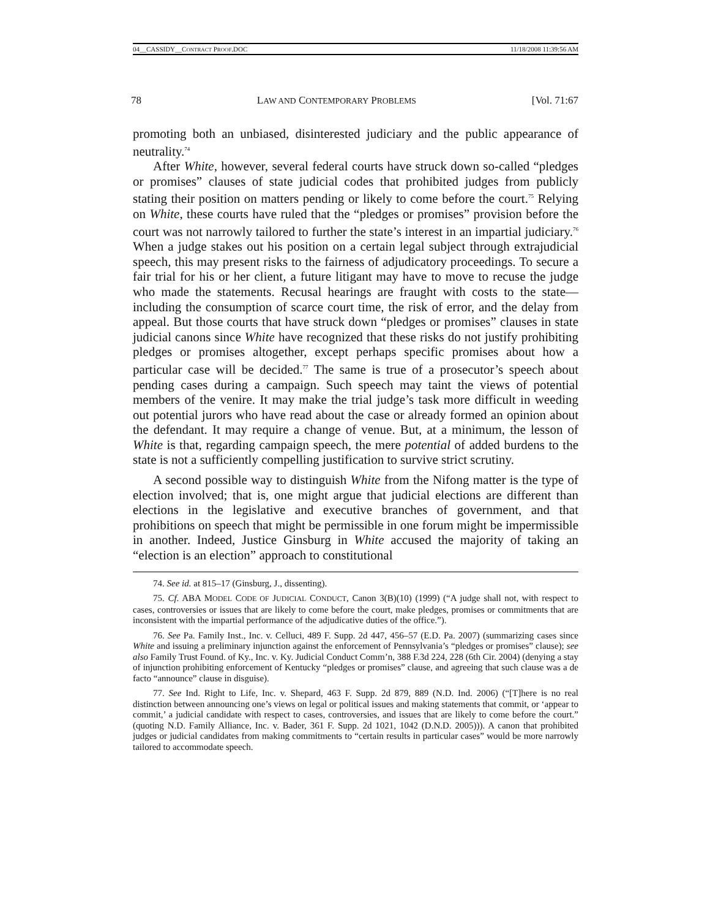04__CASSIDY__CONTRACT PROOF.DOC 11/18/2008 11:39:56 AM
78 LAW AND CONTEMPORARY PROBLEMS [Vol. 71:67
promoting both an unbiased, disinterested judiciary and the public appearance of neutrality.<sup>74</sup>
After White, however, several federal courts have struck down so-called “pledges or promises” clauses of state judicial codes that prohibited judges from publicly stating their position on matters pending or likely to come before the court.<sup>75</sup> Relying on White, these courts have ruled that the “pledges or promises” provision before the court was not narrowly tailored to further the state’s interest in an impartial judiciary.<sup>76</sup> When a judge stakes out his position on a certain legal subject through extrajudicial speech, this may present risks to the fairness of adjudicatory proceedings. To secure a fair trial for his or her client, a future litigant may have to move to recuse the judge who made the statements. Recusal hearings are fraught with costs to the state—including the consumption of scarce court time, the risk of error, and the delay from appeal. But those courts that have struck down “pledges or promises” clauses in state judicial canons since White have recognized that these risks do not justify prohibiting pledges or promises altogether, except perhaps specific promises about how a particular case will be decided.<sup>77</sup> The same is true of a prosecutor’s speech about pending cases during a campaign. Such speech may taint the views of potential members of the venire. It may make the trial judge’s task more difficult in weeding out potential jurors who have read about the case or already formed an opinion about the defendant. It may require a change of venue. But, at a minimum, the lesson of White is that, regarding campaign speech, the mere potential of added burdens to the state is not a sufficiently compelling justification to survive strict scrutiny.
A second possible way to distinguish White from the Nifong matter is the type of election involved; that is, one might argue that judicial elections are different than elections in the legislative and executive branches of government, and that prohibitions on speech that might be permissible in one forum might be impermissible in another. Indeed, Justice Ginsburg in White accused the majority of taking an “election is an election” approach to constitutional
74. See id. at 815–17 (Ginsburg, J., dissenting).
75. Cf. ABA MODEL CODE OF JUDICIAL CONDUCT, Canon 3(B)(10) (1999) (“A judge shall not, with respect to cases, controversies or issues that are likely to come before the court, make pledges, promises or commitments that are inconsistent with the impartial performance of the adjudicative duties of the office.”).
76. See Pa. Family Inst., Inc. v. Celluci, 489 F. Supp. 2d 447, 456–57 (E.D. Pa. 2007) (summarizing cases since White and issuing a preliminary injunction against the enforcement of Pennsylvania’s “pledges or promises” clause); see also Family Trust Found. of Ky., Inc. v. Ky. Judicial Conduct Comm’n, 388 F.3d 224, 228 (6th Cir. 2004) (denying a stay of injunction prohibiting enforcement of Kentucky “pledges or promises” clause, and agreeing that such clause was a de facto “announce” clause in disguise).
77. See Ind. Right to Life, Inc. v. Shepard, 463 F. Supp. 2d 879, 889 (N.D. Ind. 2006) (“[T]here is no real distinction between announcing one’s views on legal or political issues and making statements that commit, or ‘appear to commit,’ a judicial candidate with respect to cases, controversies, and issues that are likely to come before the court.” (quoting N.D. Family Alliance, Inc. v. Bader, 361 F. Supp. 2d 1021, 1042 (D.N.D. 2005))). A canon that prohibited judges or judicial candidates from making commitments to “certain results in particular cases” would be more narrowly tailored to accommodate speech.